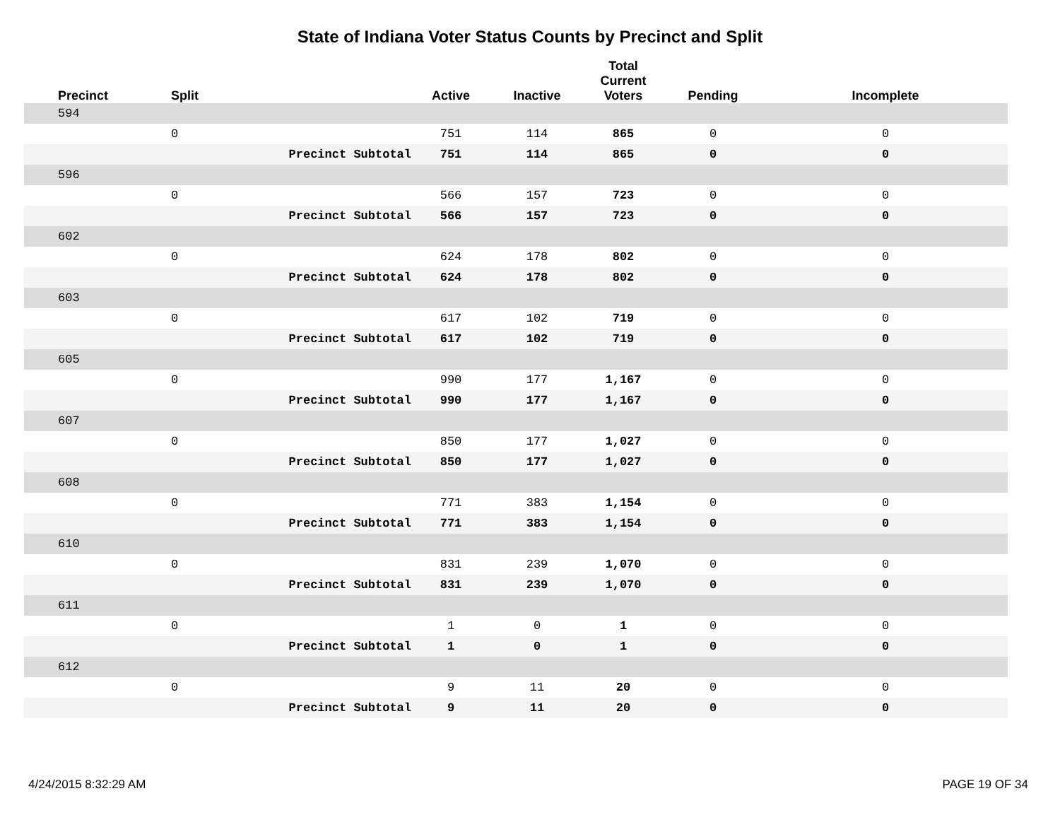State of Indiana Voter Status Counts by Precinct and Split
| Precinct | Split | | Active | Inactive | Total Current Voters | Pending | Incomplete |
| --- | --- | --- | --- | --- | --- | --- | --- |
| 594 | | | | | | | |
| | 0 | | 751 | 114 | 865 | 0 | 0 |
| | | Precinct Subtotal | 751 | 114 | 865 | 0 | 0 |
| 596 | | | | | | | |
| | 0 | | 566 | 157 | 723 | 0 | 0 |
| | | Precinct Subtotal | 566 | 157 | 723 | 0 | 0 |
| 602 | | | | | | | |
| | 0 | | 624 | 178 | 802 | 0 | 0 |
| | | Precinct Subtotal | 624 | 178 | 802 | 0 | 0 |
| 603 | | | | | | | |
| | 0 | | 617 | 102 | 719 | 0 | 0 |
| | | Precinct Subtotal | 617 | 102 | 719 | 0 | 0 |
| 605 | | | | | | | |
| | 0 | | 990 | 177 | 1,167 | 0 | 0 |
| | | Precinct Subtotal | 990 | 177 | 1,167 | 0 | 0 |
| 607 | | | | | | | |
| | 0 | | 850 | 177 | 1,027 | 0 | 0 |
| | | Precinct Subtotal | 850 | 177 | 1,027 | 0 | 0 |
| 608 | | | | | | | |
| | 0 | | 771 | 383 | 1,154 | 0 | 0 |
| | | Precinct Subtotal | 771 | 383 | 1,154 | 0 | 0 |
| 610 | | | | | | | |
| | 0 | | 831 | 239 | 1,070 | 0 | 0 |
| | | Precinct Subtotal | 831 | 239 | 1,070 | 0 | 0 |
| 611 | | | | | | | |
| | 0 | | 1 | 0 | 1 | 0 | 0 |
| | | Precinct Subtotal | 1 | 0 | 1 | 0 | 0 |
| 612 | | | | | | | |
| | 0 | | 9 | 11 | 20 | 0 | 0 |
| | | Precinct Subtotal | 9 | 11 | 20 | 0 | 0 |
4/24/2015 8:32:29 AM PAGE 19 OF 34